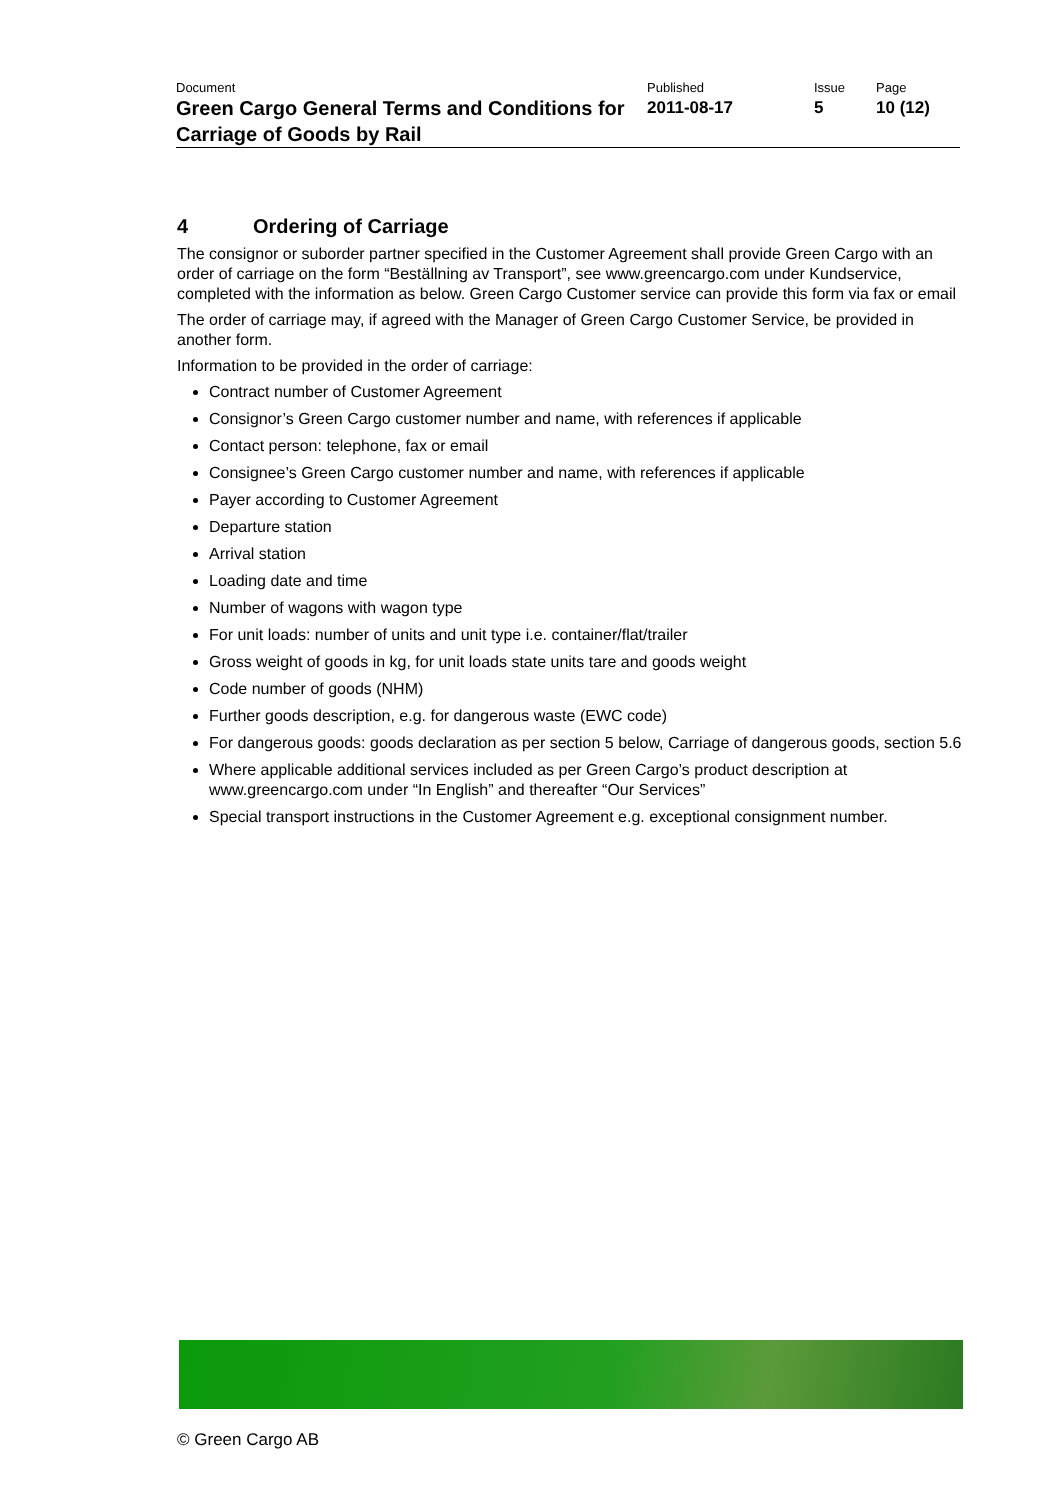| Document | Published | Issue | Page |
| Green Cargo General Terms and Conditions for Carriage of Goods by Rail | 2011-08-17 | 5 | 10 (12) |
4 Ordering of Carriage
The consignor or suborder partner specified in the Customer Agreement shall provide Green Cargo with an order of carriage on the form “Beställning av Transport”, see www.greencargo.com under Kundservice, completed with the information as below. Green Cargo Customer service can provide this form via fax or email
The order of carriage may, if agreed with the Manager of Green Cargo Customer Service, be provided in another form.
Information to be provided in the order of carriage:
Contract number of Customer Agreement
Consignor’s Green Cargo customer number and name, with references if applicable
Contact person: telephone, fax or email
Consignee’s Green Cargo customer number and name, with references if applicable
Payer according to Customer Agreement
Departure station
Arrival station
Loading date and time
Number of wagons with wagon type
For unit loads: number of units and unit type i.e. container/flat/trailer
Gross weight of goods in kg, for unit loads state units tare and goods weight
Code number of goods (NHM)
Further goods description, e.g. for dangerous waste (EWC code)
For dangerous goods: goods declaration as per section 5 below, Carriage of dangerous goods, section 5.6
Where applicable additional services included as per Green Cargo’s product description at www.greencargo.com under “In English” and thereafter “Our Services”
Special transport instructions in the Customer Agreement e.g. exceptional consignment number.
© Green Cargo AB